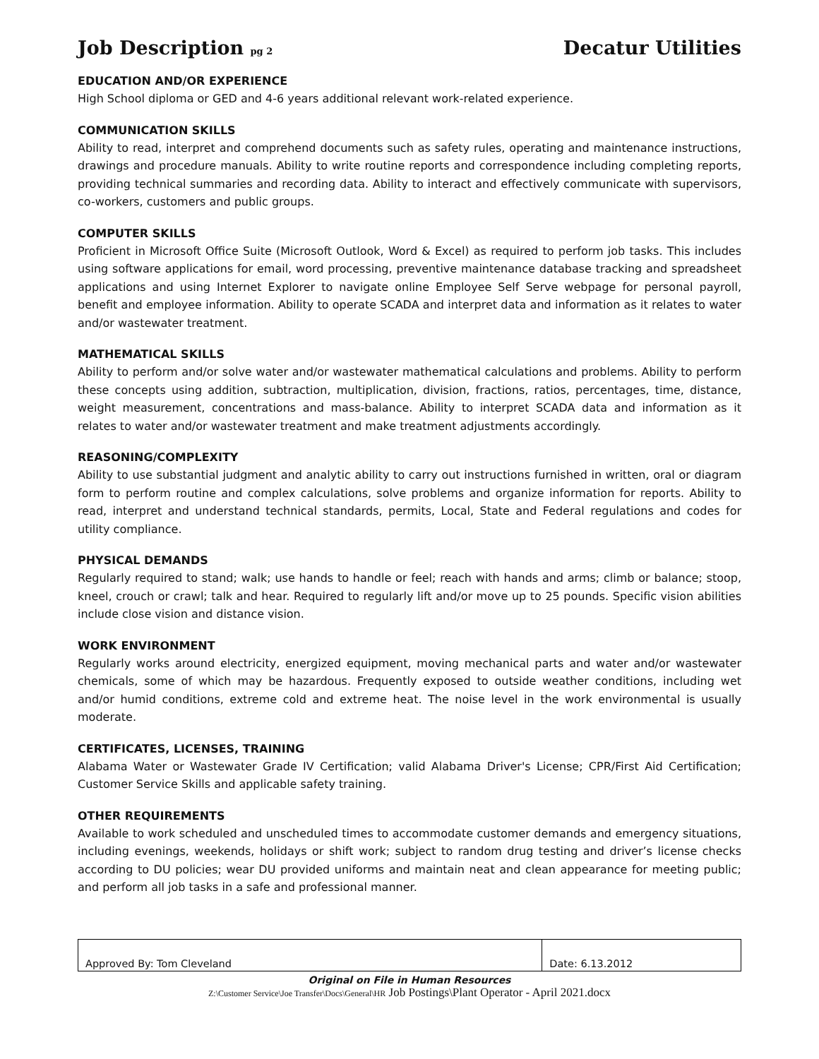Job Description pg 2 Decatur Utilities
EDUCATION AND/OR EXPERIENCE
High School diploma or GED and 4-6 years additional relevant work-related experience.
COMMUNICATION SKILLS
Ability to read, interpret and comprehend documents such as safety rules, operating and maintenance instructions, drawings and procedure manuals. Ability to write routine reports and correspondence including completing reports, providing technical summaries and recording data. Ability to interact and effectively communicate with supervisors, co-workers, customers and public groups.
COMPUTER SKILLS
Proficient in Microsoft Office Suite (Microsoft Outlook, Word & Excel) as required to perform job tasks. This includes using software applications for email, word processing, preventive maintenance database tracking and spreadsheet applications and using Internet Explorer to navigate online Employee Self Serve webpage for personal payroll, benefit and employee information. Ability to operate SCADA and interpret data and information as it relates to water and/or wastewater treatment.
MATHEMATICAL SKILLS
Ability to perform and/or solve water and/or wastewater mathematical calculations and problems. Ability to perform these concepts using addition, subtraction, multiplication, division, fractions, ratios, percentages, time, distance, weight measurement, concentrations and mass-balance. Ability to interpret SCADA data and information as it relates to water and/or wastewater treatment and make treatment adjustments accordingly.
REASONING/COMPLEXITY
Ability to use substantial judgment and analytic ability to carry out instructions furnished in written, oral or diagram form to perform routine and complex calculations, solve problems and organize information for reports. Ability to read, interpret and understand technical standards, permits, Local, State and Federal regulations and codes for utility compliance.
PHYSICAL DEMANDS
Regularly required to stand; walk; use hands to handle or feel; reach with hands and arms; climb or balance; stoop, kneel, crouch or crawl; talk and hear. Required to regularly lift and/or move up to 25 pounds. Specific vision abilities include close vision and distance vision.
WORK ENVIRONMENT
Regularly works around electricity, energized equipment, moving mechanical parts and water and/or wastewater chemicals, some of which may be hazardous. Frequently exposed to outside weather conditions, including wet and/or humid conditions, extreme cold and extreme heat. The noise level in the work environmental is usually moderate.
CERTIFICATES, LICENSES, TRAINING
Alabama Water or Wastewater Grade IV Certification; valid Alabama Driver's License; CPR/First Aid Certification; Customer Service Skills and applicable safety training.
OTHER REQUIREMENTS
Available to work scheduled and unscheduled times to accommodate customer demands and emergency situations, including evenings, weekends, holidays or shift work; subject to random drug testing and driver’s license checks according to DU policies; wear DU provided uniforms and maintain neat and clean appearance for meeting public; and perform all job tasks in a safe and professional manner.
| Approved By: Tom Cleveland | Date: 6.13.2012 |
Original on File in Human Resources
Z:\Customer Service\Joe Transfer\Docs\General\HR Job Postings\Plant Operator - April 2021.docx